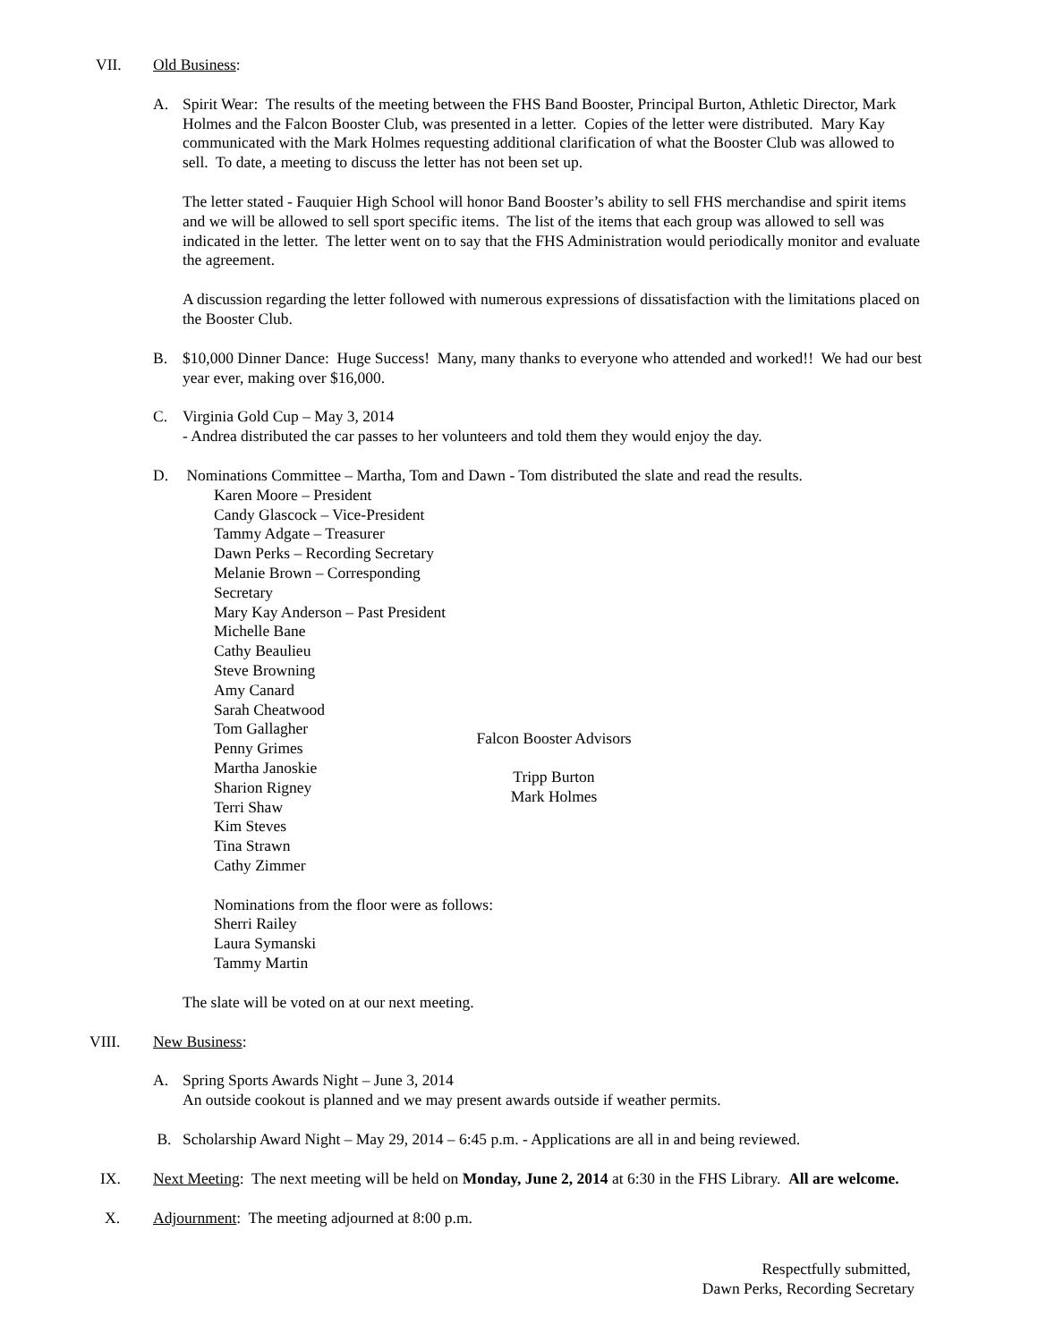VII. Old Business:
A. Spirit Wear: The results of the meeting between the FHS Band Booster, Principal Burton, Athletic Director, Mark Holmes and the Falcon Booster Club, was presented in a letter. Copies of the letter were distributed. Mary Kay communicated with the Mark Holmes requesting additional clarification of what the Booster Club was allowed to sell. To date, a meeting to discuss the letter has not been set up.
The letter stated - Fauquier High School will honor Band Booster’s ability to sell FHS merchandise and spirit items and we will be allowed to sell sport specific items. The list of the items that each group was allowed to sell was indicated in the letter. The letter went on to say that the FHS Administration would periodically monitor and evaluate the agreement.
A discussion regarding the letter followed with numerous expressions of dissatisfaction with the limitations placed on the Booster Club.
B. $10,000 Dinner Dance: Huge Success! Many, many thanks to everyone who attended and worked!! We had our best year ever, making over $16,000.
C. Virginia Gold Cup – May 3, 2014
- Andrea distributed the car passes to her volunteers and told them they would enjoy the day.
D. Nominations Committee – Martha, Tom and Dawn - Tom distributed the slate and read the results.
Karen Moore – President
Candy Glascock – Vice-President
Tammy Adgate – Treasurer
Dawn Perks – Recording Secretary
Melanie Brown – Corresponding Secretary
Mary Kay Anderson – Past President
Michelle Bane
Cathy Beaulieu
Steve Browning
Amy Canard
Sarah Cheatwood
Tom Gallagher
Penny Grimes
Martha Janoskie
Sharion Rigney
Terri Shaw
Kim Steves
Tina Strawn
Cathy Zimmer
Falcon Booster Advisors
Tripp Burton
Mark Holmes
Nominations from the floor were as follows:
Sherri Railey
Laura Symanski
Tammy Martin
The slate will be voted on at our next meeting.
VIII. New Business:
A. Spring Sports Awards Night – June 3, 2014
An outside cookout is planned and we may present awards outside if weather permits.
B. Scholarship Award Night – May 29, 2014 – 6:45 p.m. - Applications are all in and being reviewed.
IX. Next Meeting: The next meeting will be held on Monday, June 2, 2014 at 6:30 in the FHS Library. All are welcome.
X. Adjournment: The meeting adjourned at 8:00 p.m.
Respectfully submitted,
Dawn Perks, Recording Secretary